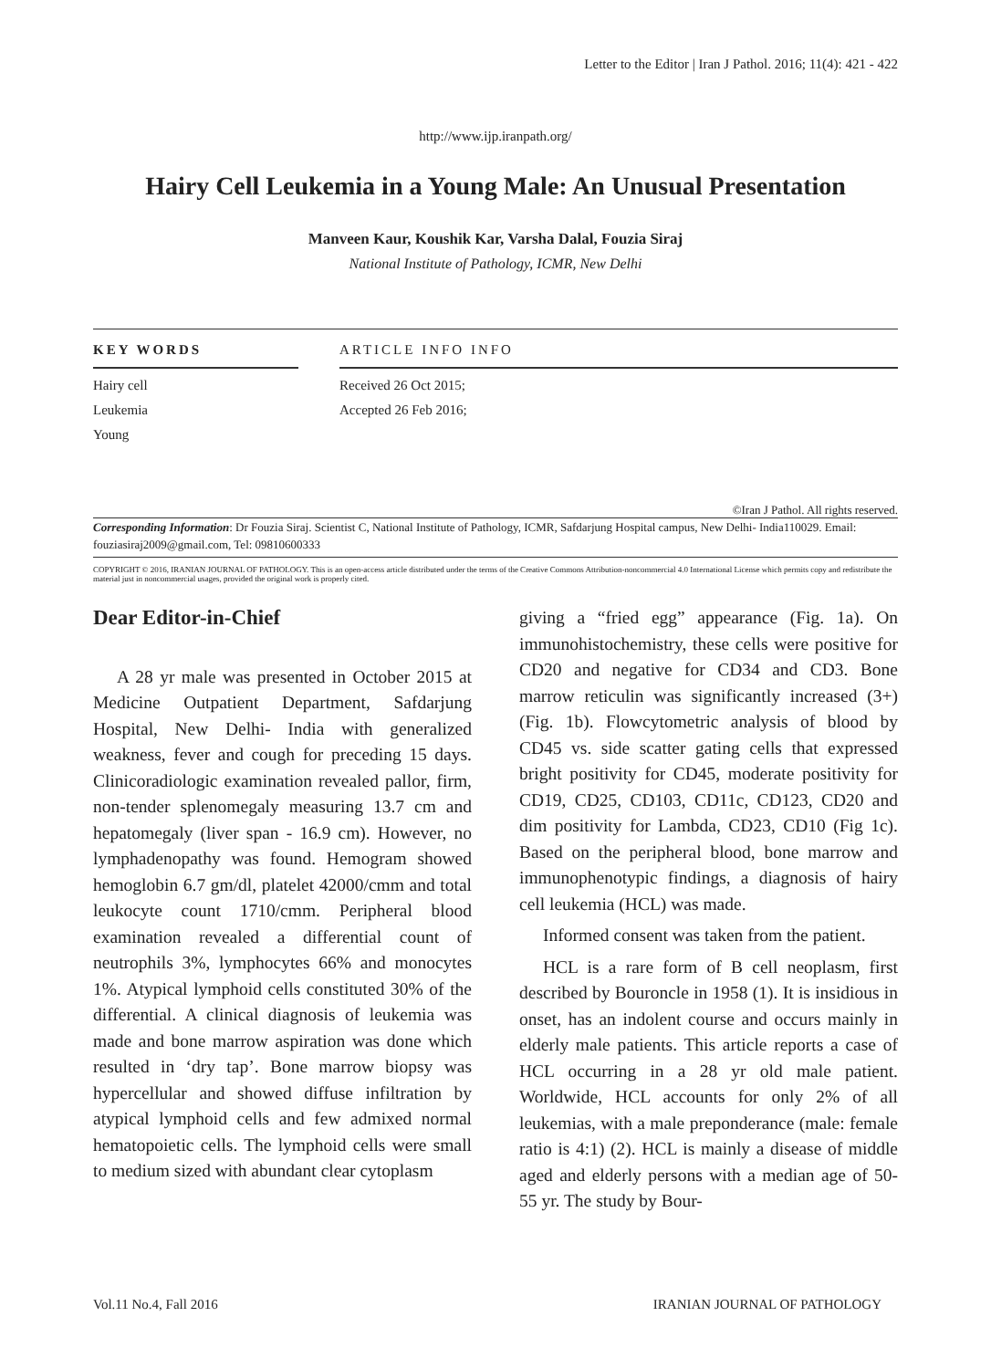Letter to the Editor | Iran J Pathol. 2016; 11(4): 421 - 422
http://www.ijp.iranpath.org/
Hairy Cell Leukemia in a Young Male: An Unusual Presentation
Manveen Kaur, Koushik Kar, Varsha Dalal, Fouzia Siraj
National Institute of Pathology, ICMR, New Delhi
KEY WORDS
Hairy cell
Leukemia
Young
ARTICLE INFO INFO
Received 26 Oct 2015;
Accepted 26 Feb 2016;
©Iran J Pathol. All rights reserved.
Corresponding Information: Dr Fouzia Siraj. Scientist C, National Institute of Pathology, ICMR, Safdarjung Hospital campus, New Delhi- India110029. Email: fouziasiraj2009@gmail.com, Tel: 09810600333
COPYRIGHT © 2016, IRANIAN JOURNAL OF PATHOLOGY. This is an open-access article distributed under the terms of the Creative Commons Attribution-noncommercial 4.0 International License which permits copy and redistribute the material just in noncommercial usages, provided the original work is properly cited.
Dear Editor-in-Chief
A 28 yr male was presented in October 2015 at Medicine Outpatient Department, Safdarjung Hospital, New Delhi- India with generalized weakness, fever and cough for preceding 15 days. Clinicoradiologic examination revealed pallor, firm, non-tender splenomegaly measuring 13.7 cm and hepatomegaly (liver span - 16.9 cm). However, no lymphadenopathy was found. Hemogram showed hemoglobin 6.7 gm/dl, platelet 42000/cmm and total leukocyte count 1710/cmm. Peripheral blood examination revealed a differential count of neutrophils 3%, lymphocytes 66% and monocytes 1%. Atypical lymphoid cells constituted 30% of the differential. A clinical diagnosis of leukemia was made and bone marrow aspiration was done which resulted in ‘dry tap’. Bone marrow biopsy was hypercellular and showed diffuse infiltration by atypical lymphoid cells and few admixed normal hematopoietic cells. The lymphoid cells were small to medium sized with abundant clear cytoplasm
giving a “fried egg” appearance (Fig. 1a). On immunohistochemistry, these cells were positive for CD20 and negative for CD34 and CD3. Bone marrow reticulin was significantly increased (3+) (Fig. 1b). Flowcytometric analysis of blood by CD45 vs. side scatter gating cells that expressed bright positivity for CD45, moderate positivity for CD19, CD25, CD103, CD11c, CD123, CD20 and dim positivity for Lambda, CD23, CD10 (Fig 1c). Based on the peripheral blood, bone marrow and immunophenotypic findings, a diagnosis of hairy cell leukemia (HCL) was made.
Informed consent was taken from the patient.
HCL is a rare form of B cell neoplasm, first described by Bouroncle in 1958 (1). It is insidious in onset, has an indolent course and occurs mainly in elderly male patients. This article reports a case of HCL occurring in a 28 yr old male patient. Worldwide, HCL accounts for only 2% of all leukemias, with a male preponderance (male: female ratio is 4:1) (2). HCL is mainly a disease of middle aged and elderly persons with a median age of 50- 55 yr. The study by Bour-
Vol.11 No.4, Fall 2016 IRANIAN JOURNAL OF PATHOLOGY